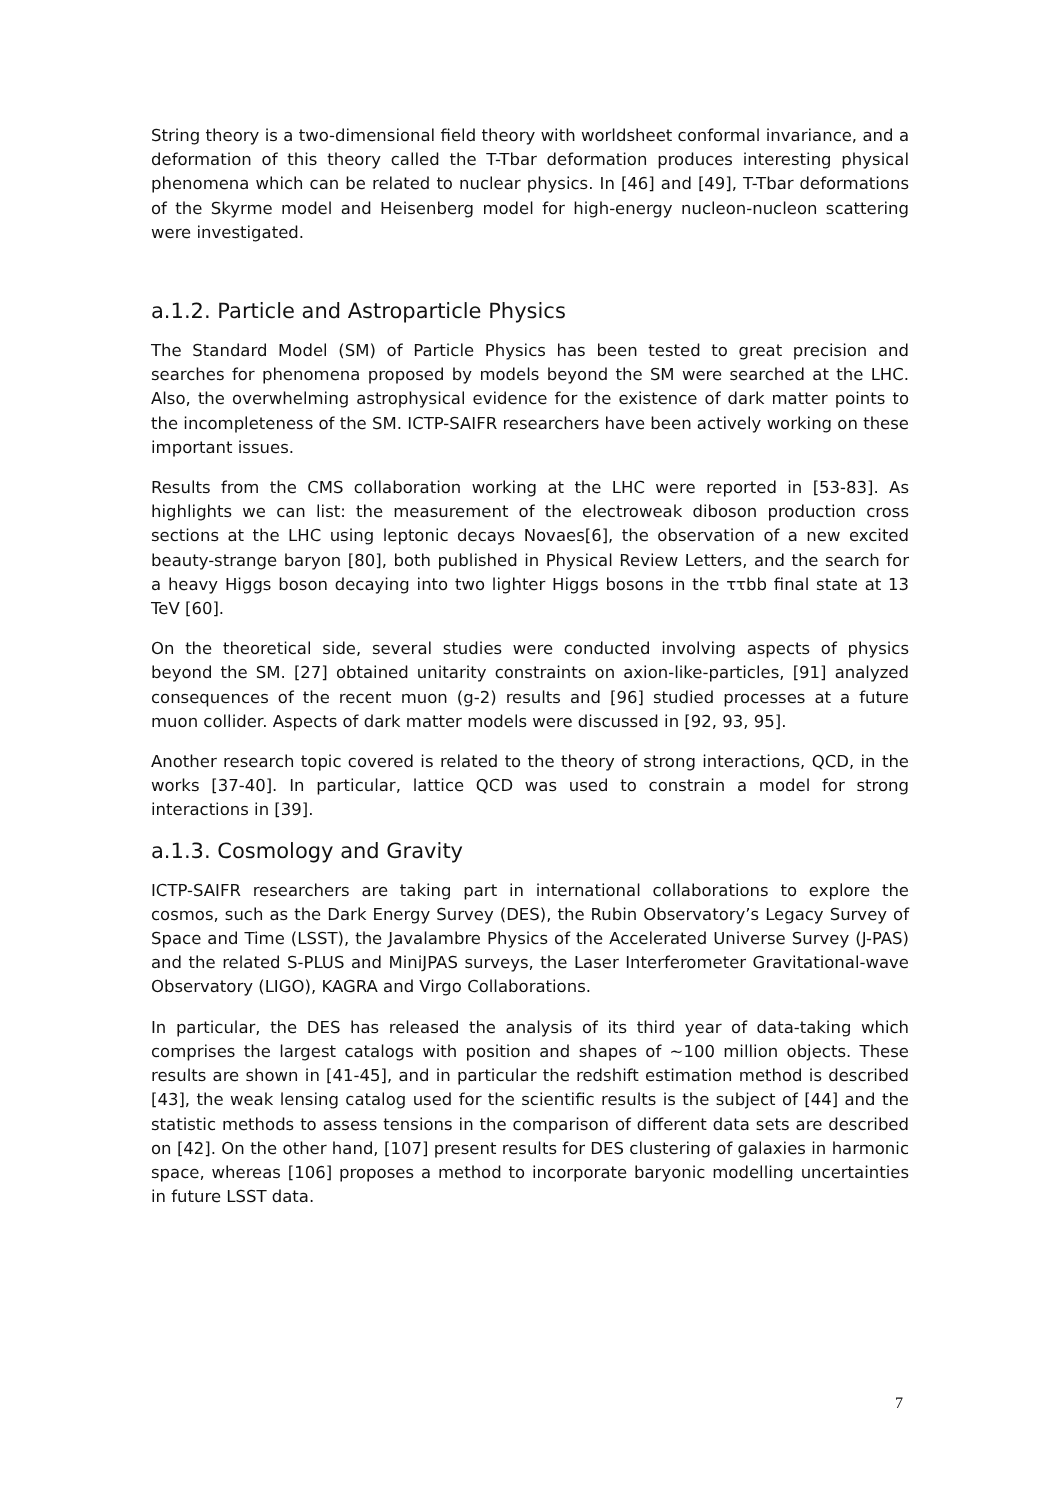String theory is a two-dimensional field theory with worldsheet conformal invariance, and a deformation of this theory called the T-Tbar deformation produces interesting physical phenomena which can be related to nuclear physics. In [46] and [49], T-Tbar deformations of the Skyrme model and Heisenberg model for high-energy nucleon-nucleon scattering were investigated.
a.1.2. Particle and Astroparticle Physics
The Standard Model (SM) of Particle Physics has been tested to great precision and searches for phenomena proposed by models beyond the SM were searched at the LHC. Also, the overwhelming astrophysical evidence for the existence of dark matter points to the incompleteness of the SM. ICTP-SAIFR researchers have been actively working on these important issues.
Results from the CMS collaboration working at the LHC were reported in [53-83]. As highlights we can list: the measurement of the electroweak diboson production cross sections at the LHC using leptonic decays Novaes[6], the observation of a new excited beauty-strange baryon [80], both published in Physical Review Letters, and the search for a heavy Higgs boson decaying into two lighter Higgs bosons in the ττbb final state at 13 TeV [60].
On the theoretical side, several studies were conducted involving aspects of physics beyond the SM. [27] obtained unitarity constraints on axion-like-particles, [91] analyzed consequences of the recent muon (g-2) results and [96] studied processes at a future muon collider. Aspects of dark matter models were discussed in [92, 93, 95].
Another research topic covered is related to the theory of strong interactions, QCD, in the works [37-40]. In particular, lattice QCD was used to constrain a model for strong interactions in [39].
a.1.3. Cosmology and Gravity
ICTP-SAIFR researchers are taking part in international collaborations to explore the cosmos, such as the Dark Energy Survey (DES), the Rubin Observatory’s Legacy Survey of Space and Time (LSST), the Javalambre Physics of the Accelerated Universe Survey (J-PAS) and the related S-PLUS and MiniJPAS surveys, the Laser Interferometer Gravitational-wave Observatory (LIGO), KAGRA and Virgo Collaborations.
In particular, the DES has released the analysis of its third year of data-taking which comprises the largest catalogs with position and shapes of ~100 million objects. These results are shown in [41-45], and in particular the redshift estimation method is described [43], the weak lensing catalog used for the scientific results is the subject of [44] and the statistic methods to assess tensions in the comparison of different data sets are described on [42]. On the other hand, [107] present results for DES clustering of galaxies in harmonic space, whereas [106] proposes a method to incorporate baryonic modelling uncertainties in future LSST data.
7